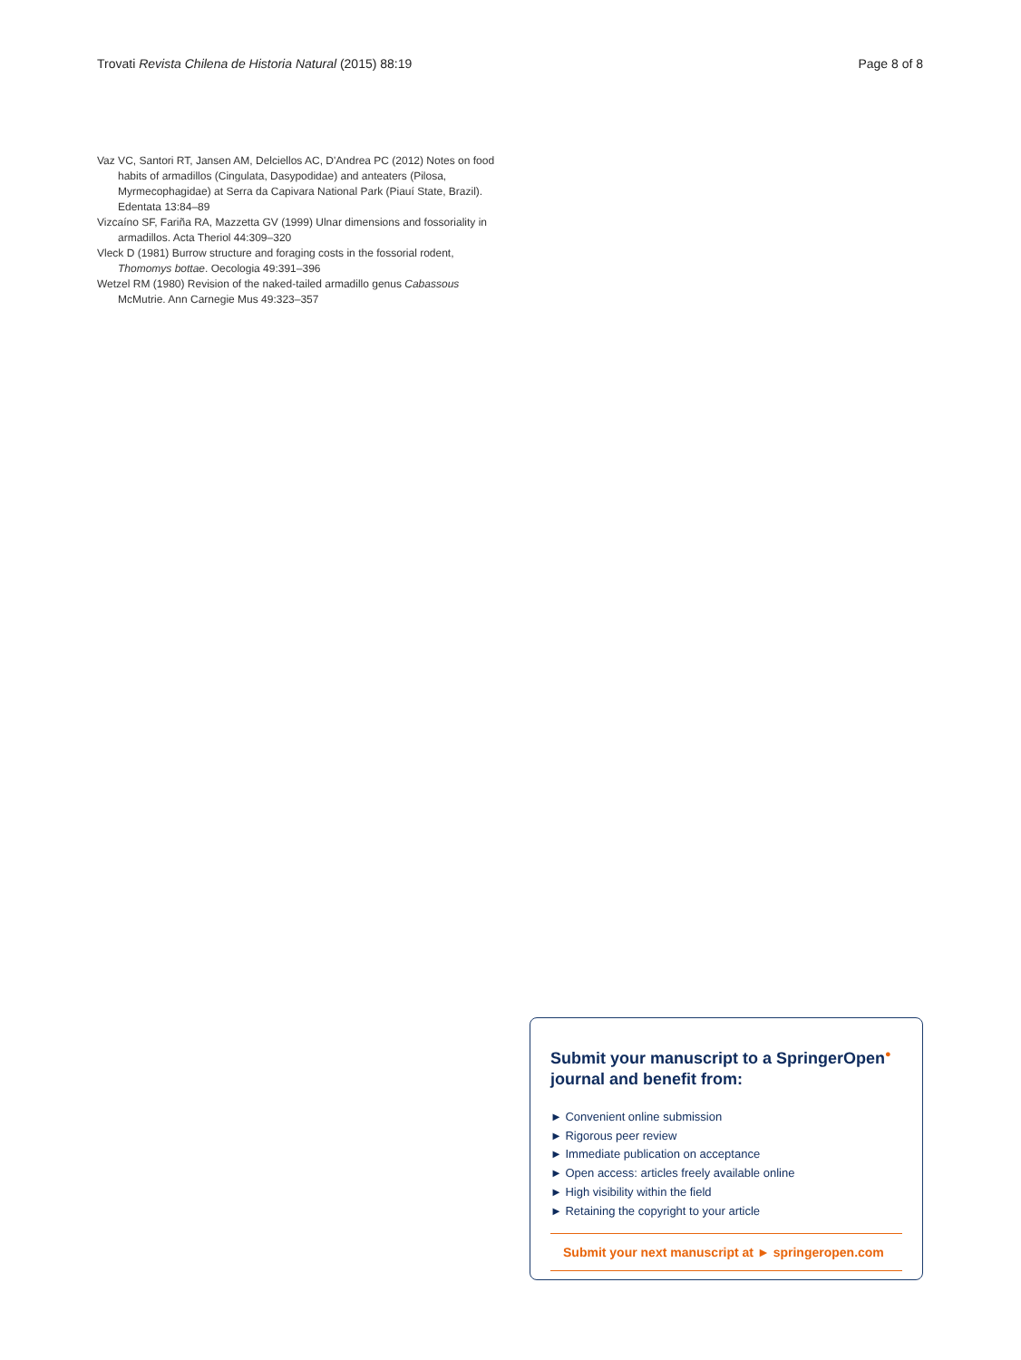Trovati Revista Chilena de Historia Natural (2015) 88:19 Page 8 of 8
Vaz VC, Santori RT, Jansen AM, Delciellos AC, D'Andrea PC (2012) Notes on food habits of armadillos (Cingulata, Dasypodidae) and anteaters (Pilosa, Myrmecophagidae) at Serra da Capivara National Park (Piauí State, Brazil). Edentata 13:84–89
Vizcaíno SF, Fariña RA, Mazzetta GV (1999) Ulnar dimensions and fossoriality in armadillos. Acta Theriol 44:309–320
Vleck D (1981) Burrow structure and foraging costs in the fossorial rodent, Thomomys bottae. Oecologia 49:391–396
Wetzel RM (1980) Revision of the naked-tailed armadillo genus Cabassous McMutrie. Ann Carnegie Mus 49:323–357
Submit your manuscript to a SpringerOpen<sup>●</sup> journal and benefit from:
► Convenient online submission
► Rigorous peer review
► Immediate publication on acceptance
► Open access: articles freely available online
► High visibility within the field
► Retaining the copyright to your article
Submit your next manuscript at ► springeropen.com